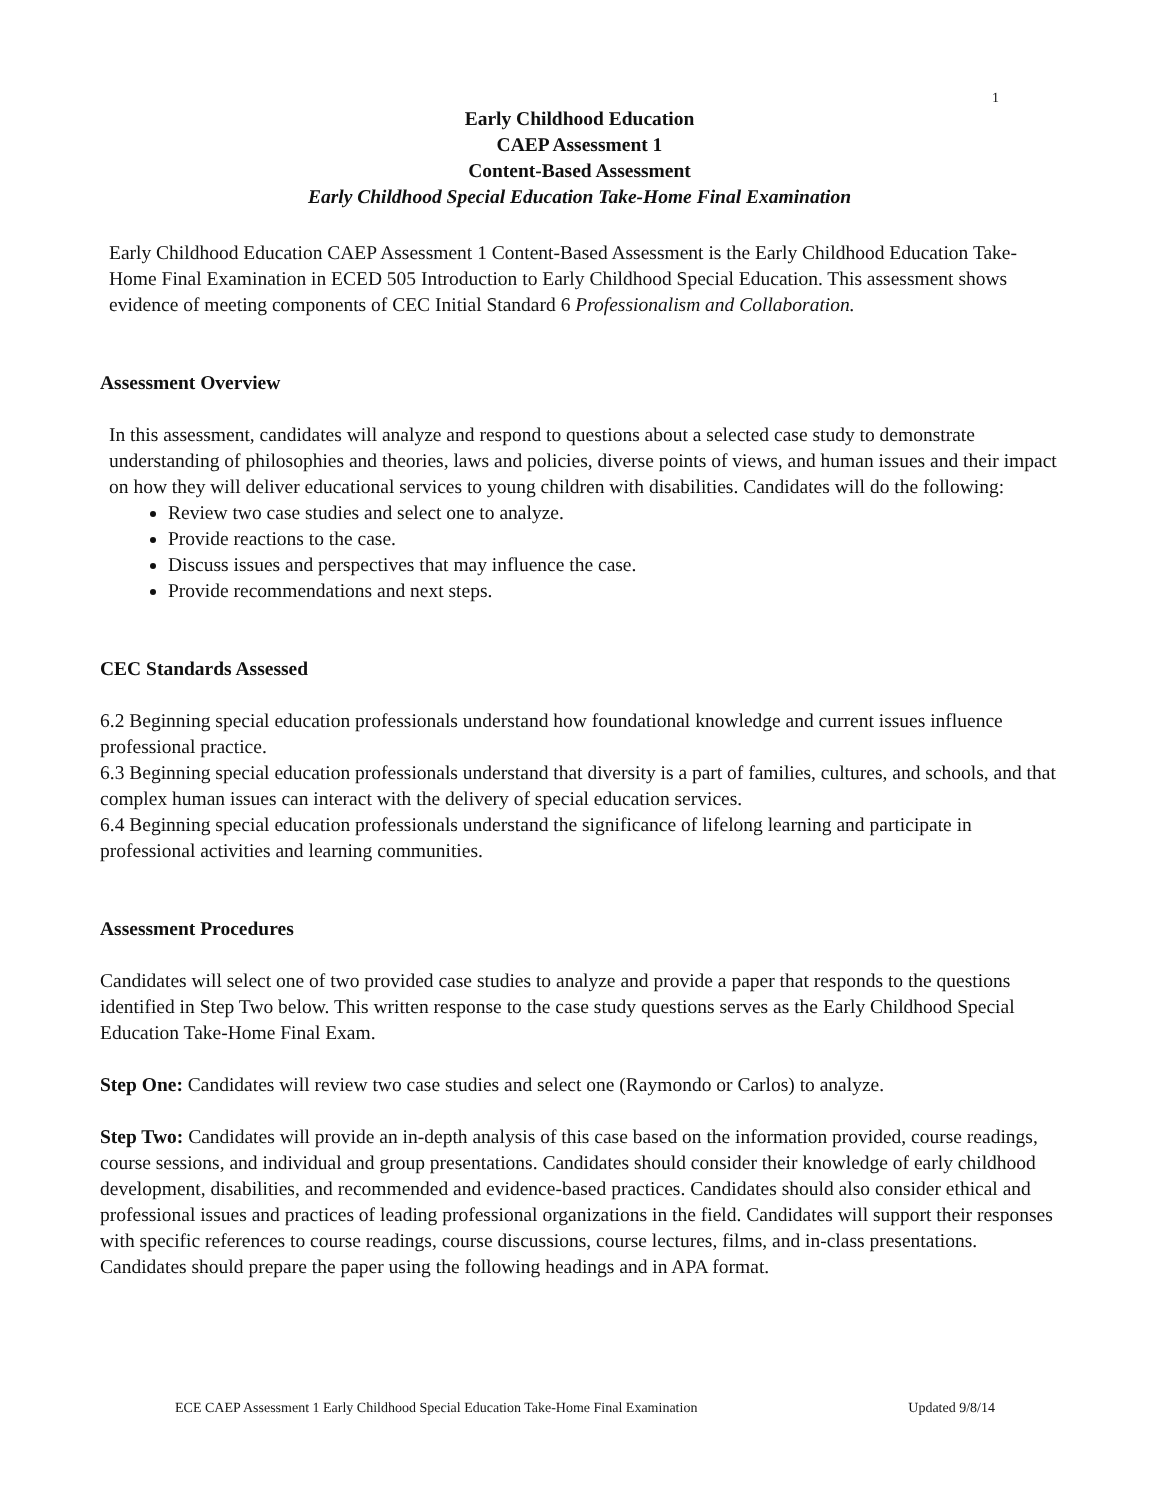1
Early Childhood Education
CAEP Assessment 1
Content-Based Assessment
Early Childhood Special Education Take-Home Final Examination
Early Childhood Education CAEP Assessment 1 Content-Based Assessment is the Early Childhood Education Take-Home Final Examination in ECED 505 Introduction to Early Childhood Special Education. This assessment shows evidence of meeting components of CEC Initial Standard 6 Professionalism and Collaboration.
Assessment Overview
In this assessment, candidates will analyze and respond to questions about a selected case study to demonstrate understanding of philosophies and theories, laws and policies, diverse points of views, and human issues and their impact on how they will deliver educational services to young children with disabilities. Candidates will do the following:
Review two case studies and select one to analyze.
Provide reactions to the case.
Discuss issues and perspectives that may influence the case.
Provide recommendations and next steps.
CEC Standards Assessed
6.2 Beginning special education professionals understand how foundational knowledge and current issues influence professional practice.
6.3 Beginning special education professionals understand that diversity is a part of families, cultures, and schools, and that complex human issues can interact with the delivery of special education services.
6.4 Beginning special education professionals understand the significance of lifelong learning and participate in professional activities and learning communities.
Assessment Procedures
Candidates will select one of two provided case studies to analyze and provide a paper that responds to the questions identified in Step Two below. This written response to the case study questions serves as the Early Childhood Special Education Take-Home Final Exam.
Step One: Candidates will review two case studies and select one (Raymondo or Carlos) to analyze.
Step Two: Candidates will provide an in-depth analysis of this case based on the information provided, course readings, course sessions, and individual and group presentations. Candidates should consider their knowledge of early childhood development, disabilities, and recommended and evidence-based practices. Candidates should also consider ethical and professional issues and practices of leading professional organizations in the field. Candidates will support their responses with specific references to course readings, course discussions, course lectures, films, and in-class presentations. Candidates should prepare the paper using the following headings and in APA format.
ECE CAEP Assessment 1 Early Childhood Special Education Take-Home Final Examination Updated 9/8/14